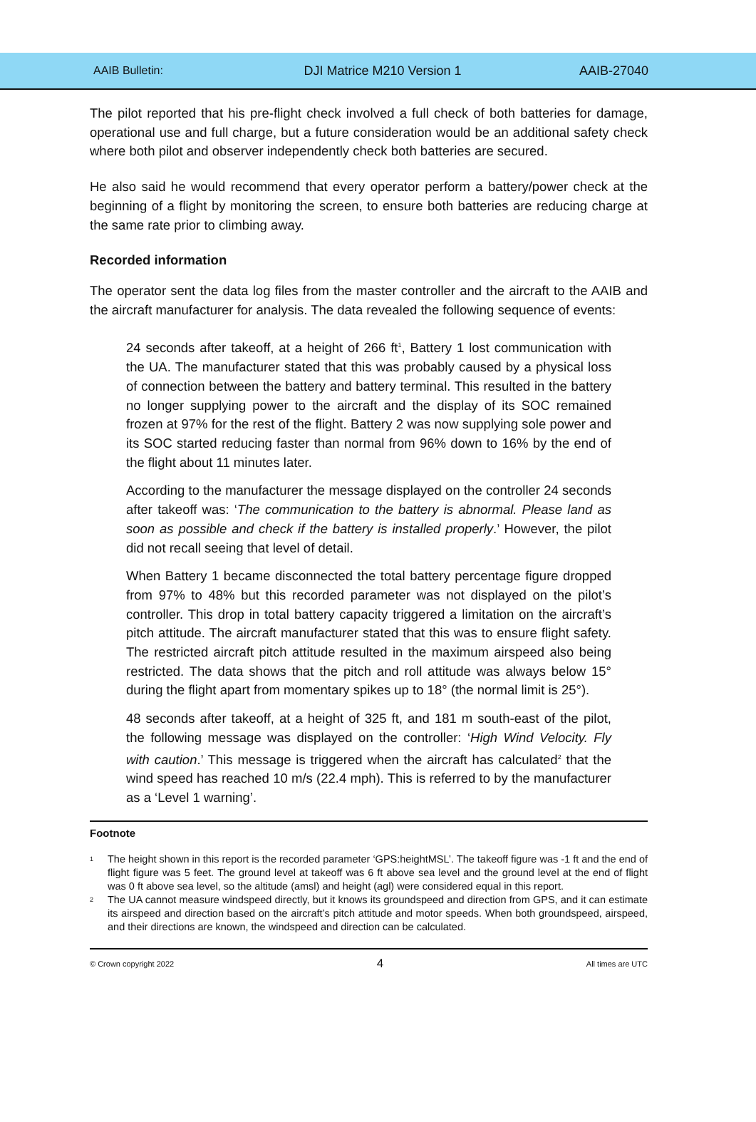AAIB Bulletin: DJI Matrice M210 Version 1 AAIB-27040
The pilot reported that his pre-flight check involved a full check of both batteries for damage, operational use and full charge, but a future consideration would be an additional safety check where both pilot and observer independently check both batteries are secured.
He also said he would recommend that every operator perform a battery/power check at the beginning of a flight by monitoring the screen, to ensure both batteries are reducing charge at the same rate prior to climbing away.
Recorded information
The operator sent the data log files from the master controller and the aircraft to the AAIB and the aircraft manufacturer for analysis. The data revealed the following sequence of events:
24 seconds after takeoff, at a height of 266 ft<sup>1</sup>, Battery 1 lost communication with the UA. The manufacturer stated that this was probably caused by a physical loss of connection between the battery and battery terminal. This resulted in the battery no longer supplying power to the aircraft and the display of its SOC remained frozen at 97% for the rest of the flight. Battery 2 was now supplying sole power and its SOC started reducing faster than normal from 96% down to 16% by the end of the flight about 11 minutes later.
According to the manufacturer the message displayed on the controller 24 seconds after takeoff was: ‘The communication to the battery is abnormal. Please land as soon as possible and check if the battery is installed properly.’ However, the pilot did not recall seeing that level of detail.
When Battery 1 became disconnected the total battery percentage figure dropped from 97% to 48% but this recorded parameter was not displayed on the pilot’s controller. This drop in total battery capacity triggered a limitation on the aircraft’s pitch attitude. The aircraft manufacturer stated that this was to ensure flight safety. The restricted aircraft pitch attitude resulted in the maximum airspeed also being restricted. The data shows that the pitch and roll attitude was always below 15° during the flight apart from momentary spikes up to 18° (the normal limit is 25°).
48 seconds after takeoff, at a height of 325 ft, and 181 m south-east of the pilot, the following message was displayed on the controller: ‘High Wind Velocity. Fly with caution.’ This message is triggered when the aircraft has calculated<sup>2</sup> that the wind speed has reached 10 m/s (22.4 mph). This is referred to by the manufacturer as a ‘Level 1 warning’.
Footnote
<sup>1</sup> The height shown in this report is the recorded parameter ‘GPS:heightMSL’. The takeoff figure was -1 ft and the end of flight figure was 5 feet. The ground level at takeoff was 6 ft above sea level and the ground level at the end of flight was 0 ft above sea level, so the altitude (amsl) and height (agl) were considered equal in this report.
<sup>2</sup> The UA cannot measure windspeed directly, but it knows its groundspeed and direction from GPS, and it can estimate its airspeed and direction based on the aircraft’s pitch attitude and motor speeds. When both groundspeed, airspeed, and their directions are known, the windspeed and direction can be calculated.
© Crown copyright 2022 4 All times are UTC